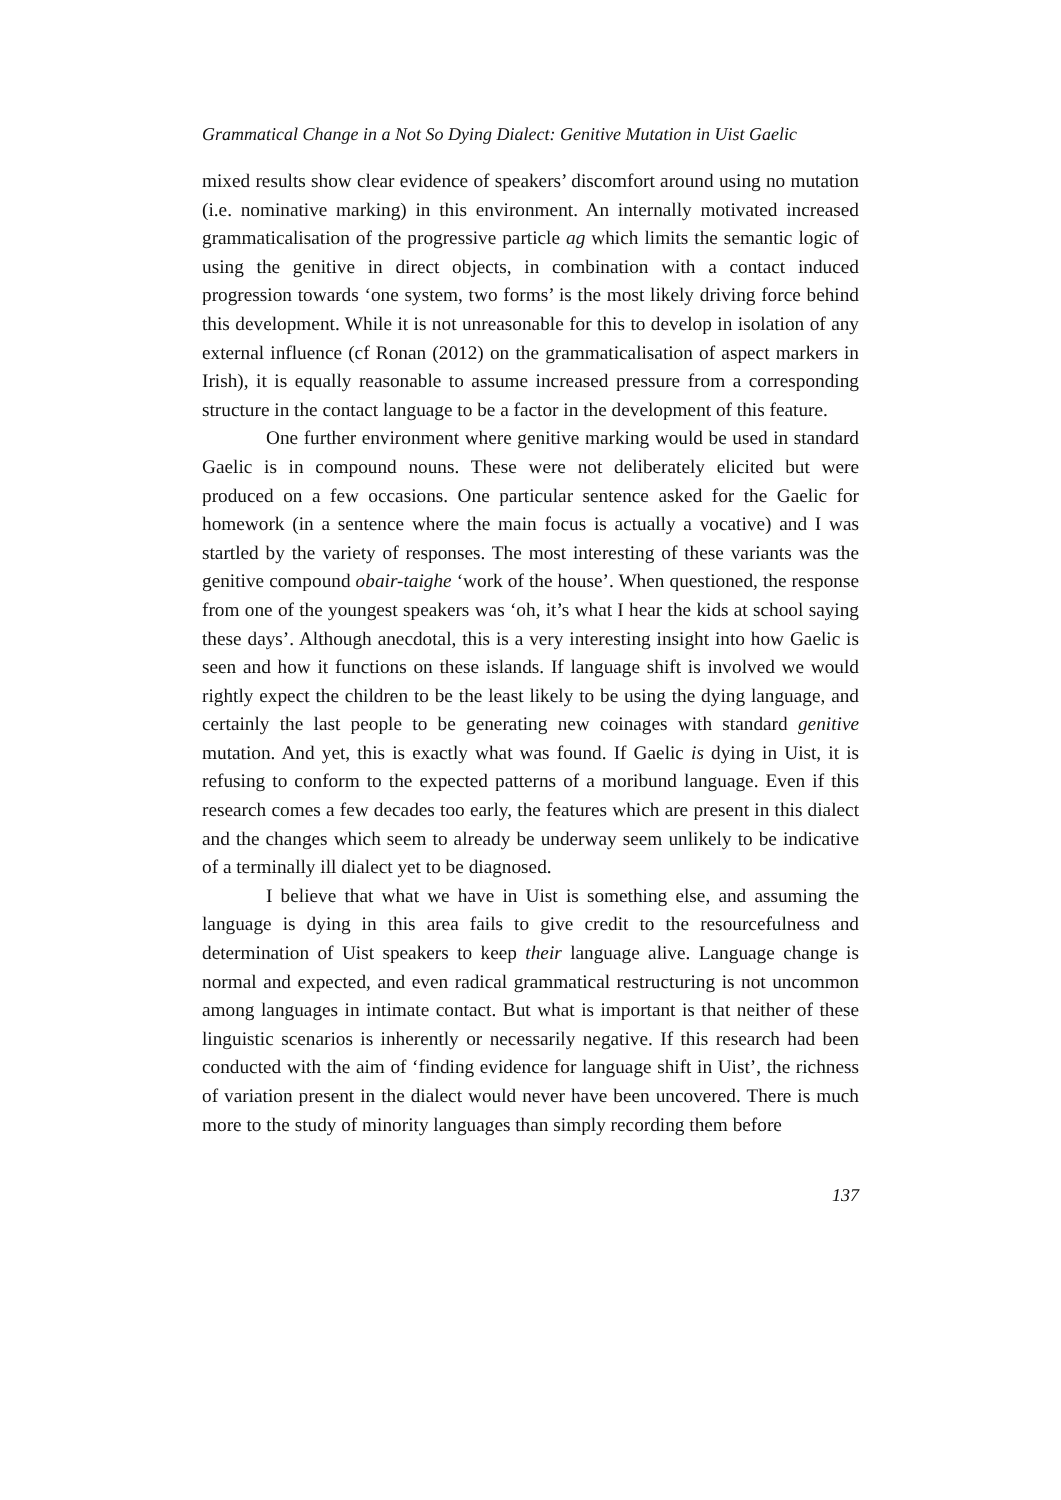Grammatical Change in a Not So Dying Dialect: Genitive Mutation in Uist Gaelic
mixed results show clear evidence of speakers’ discomfort around using no mutation (i.e. nominative marking) in this environment. An internally motivated increased grammaticalisation of the progressive particle ag which limits the semantic logic of using the genitive in direct objects, in combination with a contact induced progression towards ‘one system, two forms’ is the most likely driving force behind this development. While it is not unreasonable for this to develop in isolation of any external influence (cf Ronan (2012) on the grammaticalisation of aspect markers in Irish), it is equally reasonable to assume increased pressure from a corresponding structure in the contact language to be a factor in the development of this feature.
One further environment where genitive marking would be used in standard Gaelic is in compound nouns. These were not deliberately elicited but were produced on a few occasions. One particular sentence asked for the Gaelic for homework (in a sentence where the main focus is actually a vocative) and I was startled by the variety of responses. The most interesting of these variants was the genitive compound obair-taighe ‘work of the house’. When questioned, the response from one of the youngest speakers was ‘oh, it’s what I hear the kids at school saying these days’. Although anecdotal, this is a very interesting insight into how Gaelic is seen and how it functions on these islands. If language shift is involved we would rightly expect the children to be the least likely to be using the dying language, and certainly the last people to be generating new coinages with standard genitive mutation. And yet, this is exactly what was found. If Gaelic is dying in Uist, it is refusing to conform to the expected patterns of a moribund language. Even if this research comes a few decades too early, the features which are present in this dialect and the changes which seem to already be underway seem unlikely to be indicative of a terminally ill dialect yet to be diagnosed.
I believe that what we have in Uist is something else, and assuming the language is dying in this area fails to give credit to the resourcefulness and determination of Uist speakers to keep their language alive. Language change is normal and expected, and even radical grammatical restructuring is not uncommon among languages in intimate contact. But what is important is that neither of these linguistic scenarios is inherently or necessarily negative. If this research had been conducted with the aim of ‘finding evidence for language shift in Uist’, the richness of variation present in the dialect would never have been uncovered. There is much more to the study of minority languages than simply recording them before
137